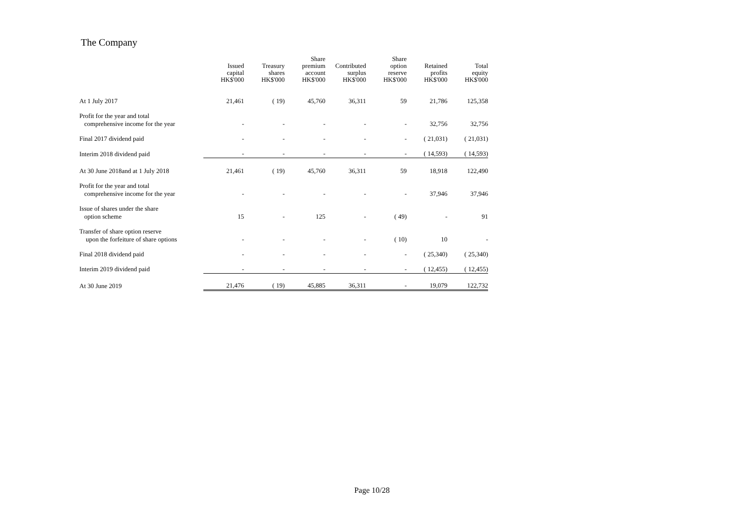The Company
| | Issued capital HK$'000 | Treasury shares HK$'000 | Share premium account HK$'000 | Contributed surplus HK$'000 | Share option reserve HK$'000 | Retained profits HK$'000 | Total equity HK$'000 |
| --- | --- | --- | --- | --- | --- | --- | --- |
| At 1 July 2017 | 21,461 | ( 19) | 45,760 | 36,311 | 59 | 21,786 | 125,358 |
| Profit for the year and total comprehensive income for the year | - | - | - | - | - | 32,756 | 32,756 |
| Final 2017 dividend paid | - | - | - | - | - | ( 21,031) | ( 21,031) |
| Interim 2018 dividend paid | - | - | - | - | - | ( 14,593) | ( 14,593) |
| At 30 June 2018and at 1 July 2018 | 21,461 | ( 19) | 45,760 | 36,311 | 59 | 18,918 | 122,490 |
| Profit for the year and total comprehensive income for the year | - | - | - | - | - | 37,946 | 37,946 |
| Issue of shares under the share option scheme | 15 | - | 125 | - | ( 49) | - | 91 |
| Transfer of share option reserve upon the forfeiture of share options | - | - | - | - | ( 10) | 10 | - |
| Final 2018 dividend paid | - | - | - | - | - | ( 25,340) | ( 25,340) |
| Interim 2019 dividend paid | - | - | - | - | - | ( 12,455) | ( 12,455) |
| At 30 June 2019 | 21,476 | ( 19) | 45,885 | 36,311 | - | 19,079 | 122,732 |
Page 10/28